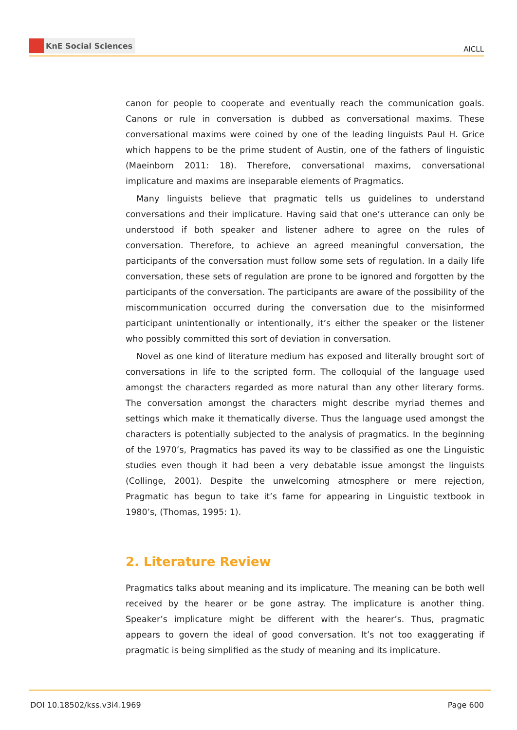KnE Social Sciences
AICLL
canon for people to cooperate and eventually reach the communication goals. Canons or rule in conversation is dubbed as conversational maxims. These conversational maxims were coined by one of the leading linguists Paul H. Grice which happens to be the prime student of Austin, one of the fathers of linguistic (Maeinborn 2011: 18). Therefore, conversational maxims, conversational implicature and maxims are inseparable elements of Pragmatics.
Many linguists believe that pragmatic tells us guidelines to understand conversations and their implicature. Having said that one’s utterance can only be understood if both speaker and listener adhere to agree on the rules of conversation. Therefore, to achieve an agreed meaningful conversation, the participants of the conversation must follow some sets of regulation. In a daily life conversation, these sets of regulation are prone to be ignored and forgotten by the participants of the conversation. The participants are aware of the possibility of the miscommunication occurred during the conversation due to the misinformed participant unintentionally or intentionally, it’s either the speaker or the listener who possibly committed this sort of deviation in conversation.
Novel as one kind of literature medium has exposed and literally brought sort of conversations in life to the scripted form. The colloquial of the language used amongst the characters regarded as more natural than any other literary forms. The conversation amongst the characters might describe myriad themes and settings which make it thematically diverse. Thus the language used amongst the characters is potentially subjected to the analysis of pragmatics. In the beginning of the 1970’s, Pragmatics has paved its way to be classified as one the Linguistic studies even though it had been a very debatable issue amongst the linguists (Collinge, 2001). Despite the unwelcoming atmosphere or mere rejection, Pragmatic has begun to take it’s fame for appearing in Linguistic textbook in 1980’s, (Thomas, 1995: 1).
2. Literature Review
Pragmatics talks about meaning and its implicature. The meaning can be both well received by the hearer or be gone astray. The implicature is another thing. Speaker’s implicature might be different with the hearer’s. Thus, pragmatic appears to govern the ideal of good conversation. It’s not too exaggerating if pragmatic is being simplified as the study of meaning and its implicature.
DOI 10.18502/kss.v3i4.1969 Page 600